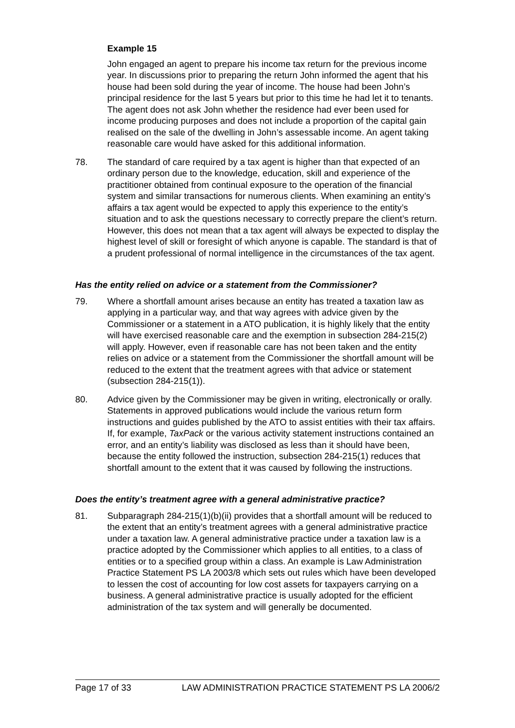Example 15
John engaged an agent to prepare his income tax return for the previous income year. In discussions prior to preparing the return John informed the agent that his house had been sold during the year of income. The house had been John’s principal residence for the last 5 years but prior to this time he had let it to tenants. The agent does not ask John whether the residence had ever been used for income producing purposes and does not include a proportion of the capital gain realised on the sale of the dwelling in John’s assessable income. An agent taking reasonable care would have asked for this additional information.
78. The standard of care required by a tax agent is higher than that expected of an ordinary person due to the knowledge, education, skill and experience of the practitioner obtained from continual exposure to the operation of the financial system and similar transactions for numerous clients. When examining an entity’s affairs a tax agent would be expected to apply this experience to the entity’s situation and to ask the questions necessary to correctly prepare the client’s return. However, this does not mean that a tax agent will always be expected to display the highest level of skill or foresight of which anyone is capable. The standard is that of a prudent professional of normal intelligence in the circumstances of the tax agent.
Has the entity relied on advice or a statement from the Commissioner?
79. Where a shortfall amount arises because an entity has treated a taxation law as applying in a particular way, and that way agrees with advice given by the Commissioner or a statement in a ATO publication, it is highly likely that the entity will have exercised reasonable care and the exemption in subsection 284-215(2) will apply. However, even if reasonable care has not been taken and the entity relies on advice or a statement from the Commissioner the shortfall amount will be reduced to the extent that the treatment agrees with that advice or statement (subsection 284-215(1)).
80. Advice given by the Commissioner may be given in writing, electronically or orally. Statements in approved publications would include the various return form instructions and guides published by the ATO to assist entities with their tax affairs. If, for example, TaxPack or the various activity statement instructions contained an error, and an entity’s liability was disclosed as less than it should have been, because the entity followed the instruction, subsection 284-215(1) reduces that shortfall amount to the extent that it was caused by following the instructions.
Does the entity’s treatment agree with a general administrative practice?
81. Subparagraph 284-215(1)(b)(ii) provides that a shortfall amount will be reduced to the extent that an entity’s treatment agrees with a general administrative practice under a taxation law. A general administrative practice under a taxation law is a practice adopted by the Commissioner which applies to all entities, to a class of entities or to a specified group within a class. An example is Law Administration Practice Statement PS LA 2003/8 which sets out rules which have been developed to lessen the cost of accounting for low cost assets for taxpayers carrying on a business. A general administrative practice is usually adopted for the efficient administration of the tax system and will generally be documented.
Page 17 of 33 LAW ADMINISTRATION PRACTICE STATEMENT PS LA 2006/2